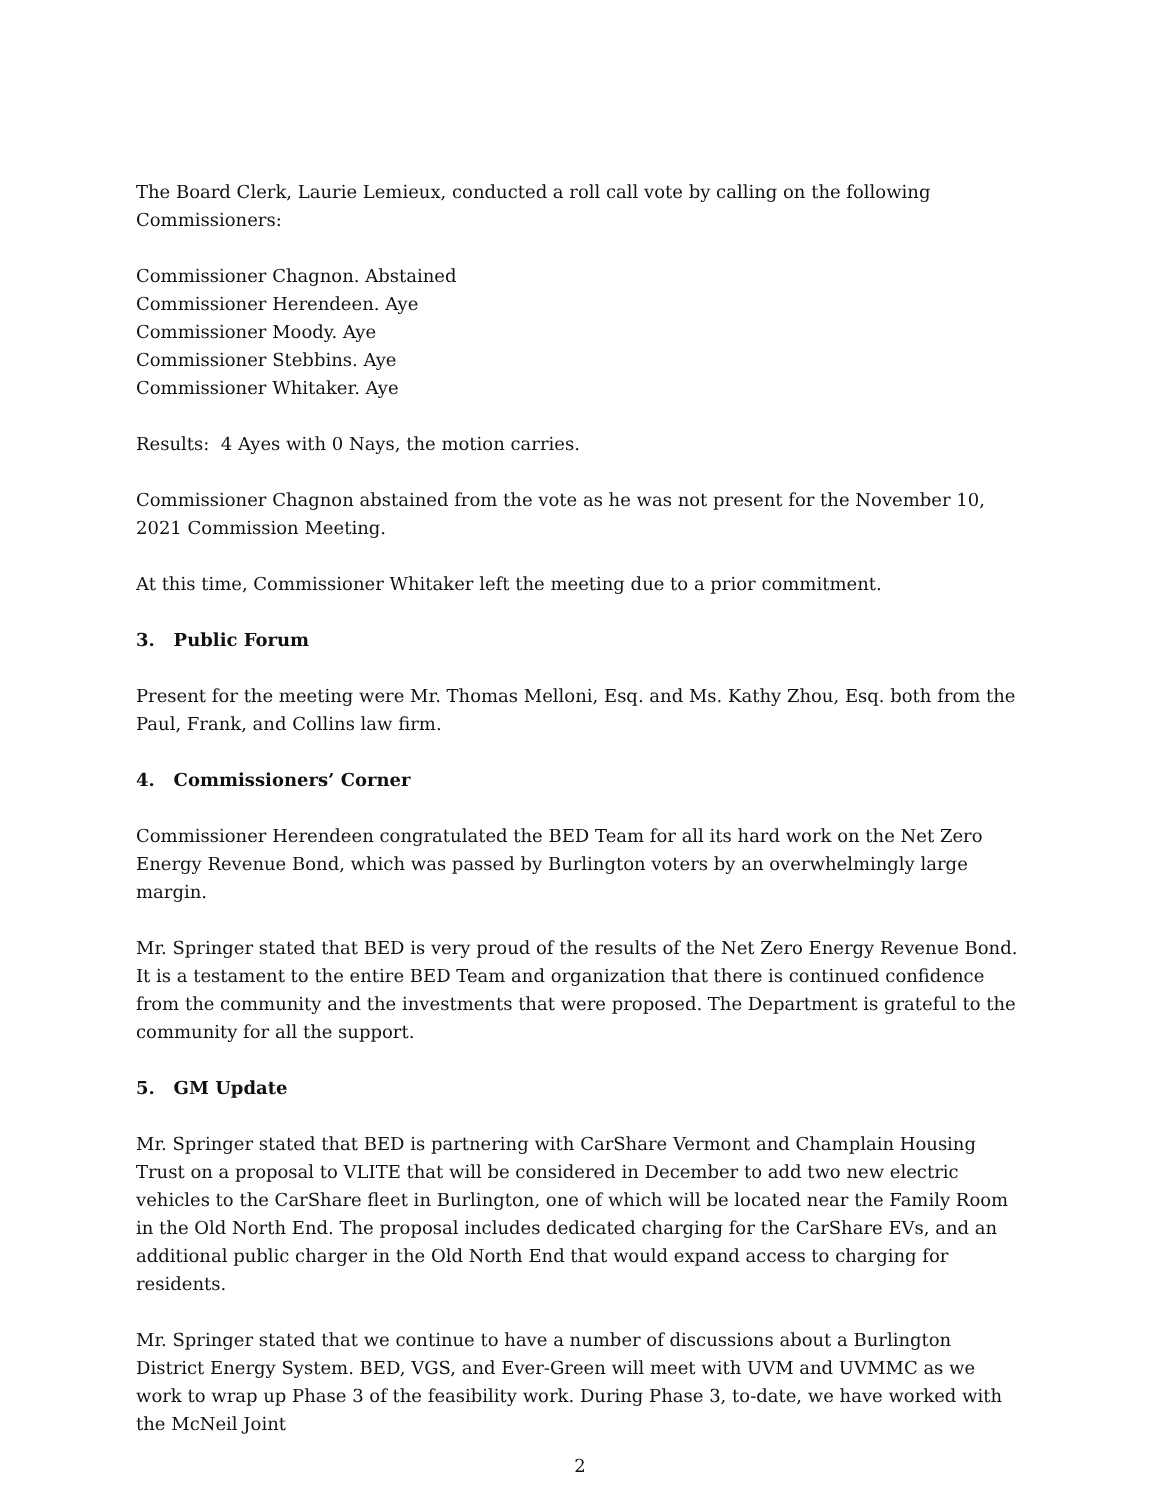The Board Clerk, Laurie Lemieux, conducted a roll call vote by calling on the following Commissioners:
Commissioner Chagnon. Abstained
Commissioner Herendeen. Aye
Commissioner Moody. Aye
Commissioner Stebbins. Aye
Commissioner Whitaker. Aye
Results: 4 Ayes with 0 Nays, the motion carries.
Commissioner Chagnon abstained from the vote as he was not present for the November 10, 2021 Commission Meeting.
At this time, Commissioner Whitaker left the meeting due to a prior commitment.
3. Public Forum
Present for the meeting were Mr. Thomas Melloni, Esq. and Ms. Kathy Zhou, Esq. both from the Paul, Frank, and Collins law firm.
4. Commissioners’ Corner
Commissioner Herendeen congratulated the BED Team for all its hard work on the Net Zero Energy Revenue Bond, which was passed by Burlington voters by an overwhelmingly large margin.
Mr. Springer stated that BED is very proud of the results of the Net Zero Energy Revenue Bond. It is a testament to the entire BED Team and organization that there is continued confidence from the community and the investments that were proposed. The Department is grateful to the community for all the support.
5. GM Update
Mr. Springer stated that BED is partnering with CarShare Vermont and Champlain Housing Trust on a proposal to VLITE that will be considered in December to add two new electric vehicles to the CarShare fleet in Burlington, one of which will be located near the Family Room in the Old North End. The proposal includes dedicated charging for the CarShare EVs, and an additional public charger in the Old North End that would expand access to charging for residents.
Mr. Springer stated that we continue to have a number of discussions about a Burlington District Energy System. BED, VGS, and Ever-Green will meet with UVM and UVMMC as we work to wrap up Phase 3 of the feasibility work. During Phase 3, to-date, we have worked with the McNeil Joint
2